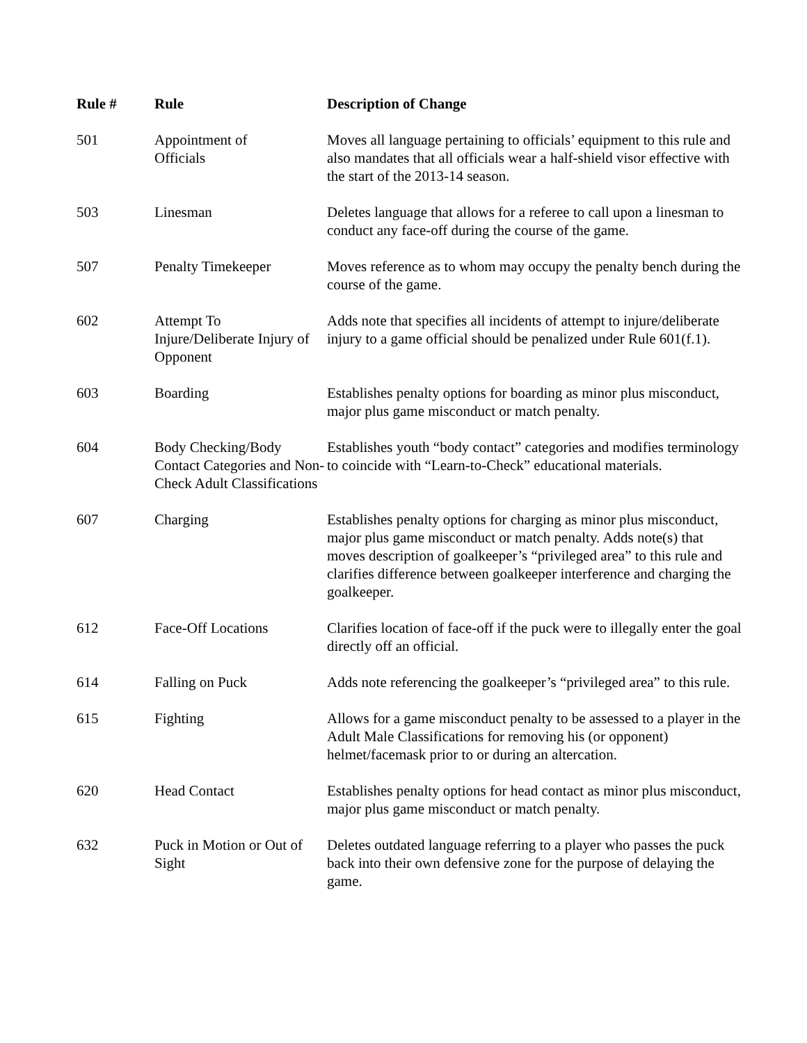| Rule # | Rule | Description of Change |
| --- | --- | --- |
| 501 | Appointment of Officials | Moves all language pertaining to officials’ equipment to this rule and also mandates that all officials wear a half-shield visor effective with the start of the 2013-14 season. |
| 503 | Linesman | Deletes language that allows for a referee to call upon a linesman to conduct any face-off during the course of the game. |
| 507 | Penalty Timekeeper | Moves reference as to whom may occupy the penalty bench during the course of the game. |
| 602 | Attempt To Injure/Deliberate Injury of Opponent | Adds note that specifies all incidents of attempt to injure/deliberate injury to a game official should be penalized under Rule 601(f.1). |
| 603 | Boarding | Establishes penalty options for boarding as minor plus misconduct, major plus game misconduct or match penalty. |
| 604 | Body Checking/Body Contact Categories and Non-Check Adult Classifications | Establishes youth “body contact” categories and modifies terminology to coincide with “Learn-to-Check” educational materials. |
| 607 | Charging | Establishes penalty options for charging as minor plus misconduct, major plus game misconduct or match penalty. Adds note(s) that moves description of goalkeeper’s “privileged area” to this rule and clarifies difference between goalkeeper interference and charging the goalkeeper. |
| 612 | Face-Off Locations | Clarifies location of face-off if the puck were to illegally enter the goal directly off an official. |
| 614 | Falling on Puck | Adds note referencing the goalkeeper’s “privileged area” to this rule. |
| 615 | Fighting | Allows for a game misconduct penalty to be assessed to a player in the Adult Male Classifications for removing his (or opponent) helmet/facemask prior to or during an altercation. |
| 620 | Head Contact | Establishes penalty options for head contact as minor plus misconduct, major plus game misconduct or match penalty. |
| 632 | Puck in Motion or Out of Sight | Deletes outdated language referring to a player who passes the puck back into their own defensive zone for the purpose of delaying the game. |